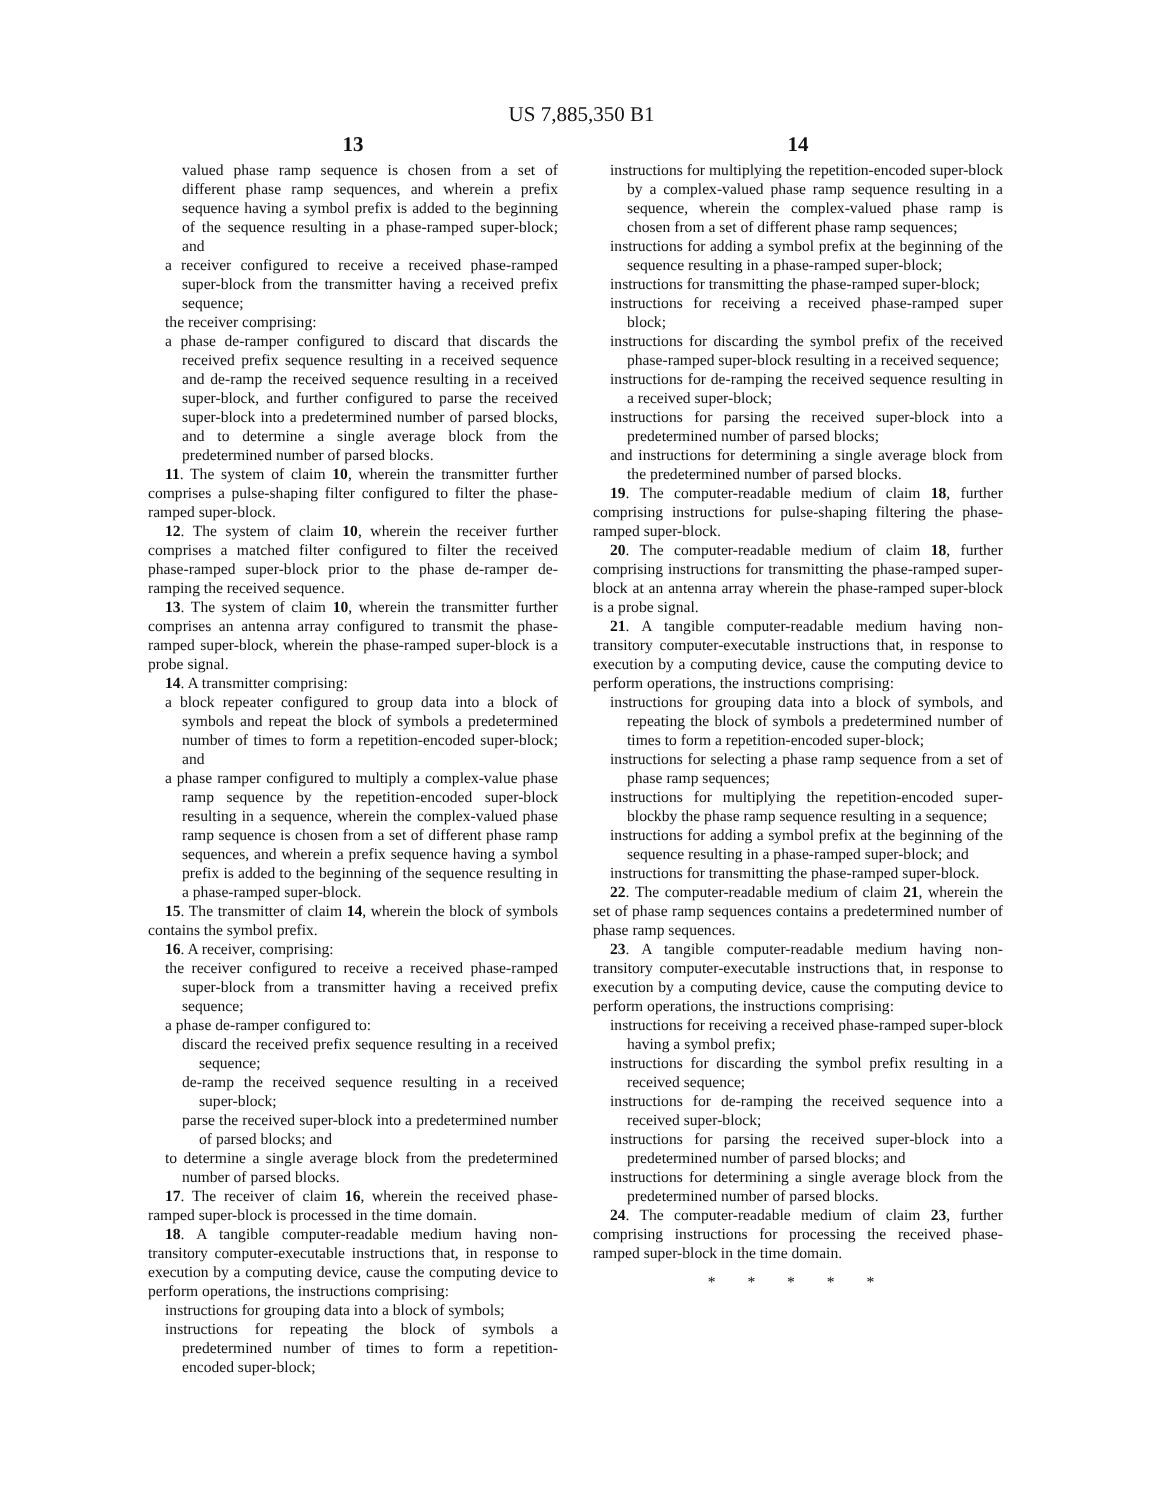US 7,885,350 B1
13
valued phase ramp sequence is chosen from a set of different phase ramp sequences, and wherein a prefix sequence having a symbol prefix is added to the beginning of the sequence resulting in a phase-ramped super-block; and
a receiver configured to receive a received phase-ramped super-block from the transmitter having a received prefix sequence;
the receiver comprising:
a phase de-ramper configured to discard that discards the received prefix sequence resulting in a received sequence and de-ramp the received sequence resulting in a received super-block, and further configured to parse the received super-block into a predetermined number of parsed blocks, and to determine a single average block from the predetermined number of parsed blocks.
11. The system of claim 10, wherein the transmitter further comprises a pulse-shaping filter configured to filter the phase-ramped super-block.
12. The system of claim 10, wherein the receiver further comprises a matched filter configured to filter the received phase-ramped super-block prior to the phase de-ramper de-ramping the received sequence.
13. The system of claim 10, wherein the transmitter further comprises an antenna array configured to transmit the phase-ramped super-block, wherein the phase-ramped super-block is a probe signal.
14. A transmitter comprising:
a block repeater configured to group data into a block of symbols and repeat the block of symbols a predetermined number of times to form a repetition-encoded super-block; and
a phase ramper configured to multiply a complex-value phase ramp sequence by the repetition-encoded super-block resulting in a sequence, wherein the complex-valued phase ramp sequence is chosen from a set of different phase ramp sequences, and wherein a prefix sequence having a symbol prefix is added to the beginning of the sequence resulting in a phase-ramped super-block.
15. The transmitter of claim 14, wherein the block of symbols contains the symbol prefix.
16. A receiver, comprising:
the receiver configured to receive a received phase-ramped super-block from a transmitter having a received prefix sequence;
a phase de-ramper configured to:
discard the received prefix sequence resulting in a received sequence;
de-ramp the received sequence resulting in a received super-block;
parse the received super-block into a predetermined number of parsed blocks; and
to determine a single average block from the predetermined number of parsed blocks.
17. The receiver of claim 16, wherein the received phase-ramped super-block is processed in the time domain.
18. A tangible computer-readable medium having non-transitory computer-executable instructions that, in response to execution by a computing device, cause the computing device to perform operations, the instructions comprising:
instructions for grouping data into a block of symbols;
instructions for repeating the block of symbols a predetermined number of times to form a repetition-encoded super-block;
14
instructions for multiplying the repetition-encoded super-block by a complex-valued phase ramp sequence resulting in a sequence, wherein the complex-valued phase ramp is chosen from a set of different phase ramp sequences;
instructions for adding a symbol prefix at the beginning of the sequence resulting in a phase-ramped super-block;
instructions for transmitting the phase-ramped super-block;
instructions for receiving a received phase-ramped super block;
instructions for discarding the symbol prefix of the received phase-ramped super-block resulting in a received sequence;
instructions for de-ramping the received sequence resulting in a received super-block;
instructions for parsing the received super-block into a predetermined number of parsed blocks;
and instructions for determining a single average block from the predetermined number of parsed blocks.
19. The computer-readable medium of claim 18, further comprising instructions for pulse-shaping filtering the phase-ramped super-block.
20. The computer-readable medium of claim 18, further comprising instructions for transmitting the phase-ramped super-block at an antenna array wherein the phase-ramped super-block is a probe signal.
21. A tangible computer-readable medium having non-transitory computer-executable instructions that, in response to execution by a computing device, cause the computing device to perform operations, the instructions comprising:
instructions for grouping data into a block of symbols, and repeating the block of symbols a predetermined number of times to form a repetition-encoded super-block;
instructions for selecting a phase ramp sequence from a set of phase ramp sequences;
instructions for multiplying the repetition-encoded super-blockby the phase ramp sequence resulting in a sequence;
instructions for adding a symbol prefix at the beginning of the sequence resulting in a phase-ramped super-block; and
instructions for transmitting the phase-ramped super-block.
22. The computer-readable medium of claim 21, wherein the set of phase ramp sequences contains a predetermined number of phase ramp sequences.
23. A tangible computer-readable medium having non-transitory computer-executable instructions that, in response to execution by a computing device, cause the computing device to perform operations, the instructions comprising:
instructions for receiving a received phase-ramped super-block having a symbol prefix;
instructions for discarding the symbol prefix resulting in a received sequence;
instructions for de-ramping the received sequence into a received super-block;
instructions for parsing the received super-block into a predetermined number of parsed blocks; and
instructions for determining a single average block from the predetermined number of parsed blocks.
24. The computer-readable medium of claim 23, further comprising instructions for processing the received phase-ramped super-block in the time domain.
* * * * *